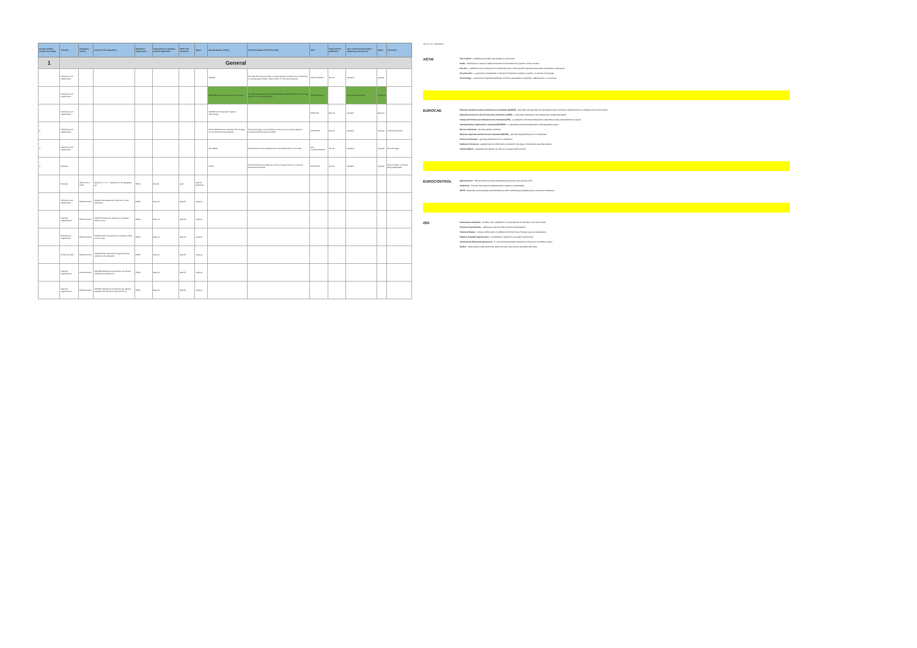| Change (Added/ Deleted/ Amended) | Domains | Regulatory activity | Content of the Regulation | Regulatory organization | Target date for regulatory material publication | EASA UAS categories | Status | Standardisation activity | Short description of the deliverable | SDO | Target date for publication | Type of document (standard, supporting material etc.) | Status | Comments |
| --- | --- | --- | --- | --- | --- | --- | --- | --- | --- | --- | --- | --- | --- | --- |
| 1 | General | | | | | | | | | | | | | |
| | Definitions and classification | | | | | | | AS6059 | This data dictionary provides a mathematically consistent set of definitions for quantity types used in data models for unmanned systems. | SAE AS-4JAUS | Jan-19 | standard | ongoing | |
| | Definitions and classification | | | | | | | ARP6128 Unmanned Systems Terminology | The SAE Aerospace Recommended Practice (ARP) describes terminology specific to unmanned systems. | SAE AS-4JAUS | | recommended practice | published | |
| | Definitions and classification | | | | | | | AIR6666 UAS Propulsion System Terminology | | SAE E-39 | May-19 | standard | planned | |
| A | Definitions and classification | | | | | | | ASTM WK62116 New Standard Terminology for Unmanned Aircraft Systems | This terminology covers definitions of terms and concepts related to unmanned aircraft systems (UAS). | ASTM F38 | Mar-19 | standard | ongoing | Initial development |
| A | Definitions and classification | | | | | | | ISO 21895 | Requirements for the categorization and classification of civil UAS. | ISO TC20/SC16/WG1 | Oct-19 | standard | ongoing | ISO DIS stage |
| A | Manuals | | | | | | | ASTM | This specification provides the minimum requirements for a General Maintenance Manual. | ASTM F38 | Jan-19 | standard | ongoing | Subcommittee comments being adjudicated |
| | Manuals | Opinion No 1 2018 | Appendix 1, 2, 3 — Appendix to the delegated act | EASA | Mar-19 | open | Opinion published | | | | | | | |
| | Definitions and classification | EASA Decision | Detailed risk assessment methods for safe operations | EASA | May-19 | Specific | ongoing | | | | | | | |
| | Operator organisations | EASA Decision | OSO#01 Ensure the operator is competent and/or proven | EASA | May-19 | Specific | ongoing | | | | | | | |
| | Maintenance organisation | EASA Decision | OSO#03 UAS maintained by competent and/or proven entity | EASA | May-19 | Specific | ongoing | | | | | | | |
| | service provider | EASA Decision | OSO#13 External services supporting UAS operations are adequate | EASA | May-19 | Specific | ongoing | | | | | | | |
| | Operator organisations | EASA Decision | OSO#08 Operational procedures are defined, validated and adhered to | EASA | May-19 | Specific | ongoing | | | | | | | |
| | Operator organisations | EASA Decision | OSO#14 Operational procedures are defined, validated and adhered to (Human Error) | EASA | May-19 | Specific | ongoing | | | | | | | |
Version: 3.0 04/03/2019
ASTM
Test method - a definitive procedure that produces a test result.
Guide - information or series of options that does not recommend a specific course of action.
Practice - a definitive set of instructions for performing one or more specific operations that does not produce a test result.
Classification - a systematic arrangement or division of materials, products, systems, or services into groups.
Terminology - a document comprising definitions of terms; explanations of symbols, abbreviations, or acronyms.
EUROCAE
Minimum Aviation Systems Performance Standards (MASPS) - describes and specifies the operational and/or functional requirements of a complete end-to-end system.
Operational Services and Environment Definition (OSED) - a document dedicated to the operational concept description.
Safety and Performance Requirements Standard (SPR) - a standalone document dedicated to operational safety and performance issues.
Interoperability requirements standard (INTEROP) - a standalone document dedicated to interoperability issues.
Process Standard - specifies generic methods.
Minimum Operational Performance Standard (MOPS) - specifies the performance of a component.
Technical Standard - specifies performance of a component.
Guidance Document - supplements the information contained in the types of documents described above.
Internal Report - represents the opinion of a WG on a certain technical topic.
EUROCONTROL
Specifications : Defines technical and/or operational procedures that advance ATM
Guidelines : Provide more general implementation support to stakeholders.
NOTE: Standards are developed and maintained as both harmonising standards and as means of compliance.
ISO
International Standard - provides rules, guidelines or characteristics for activities or for their results.
Technical Specification - addresses work still under technical development.
Technical Report - contains information of a different kind from that of the previous two publications.
Publicly Available Specification - is published to respond to an urgent market need.
International Workshop Agreement - is a document developed outside the normal ISO committee system.
Guides - help readers understand more about the main areas where standards add value.